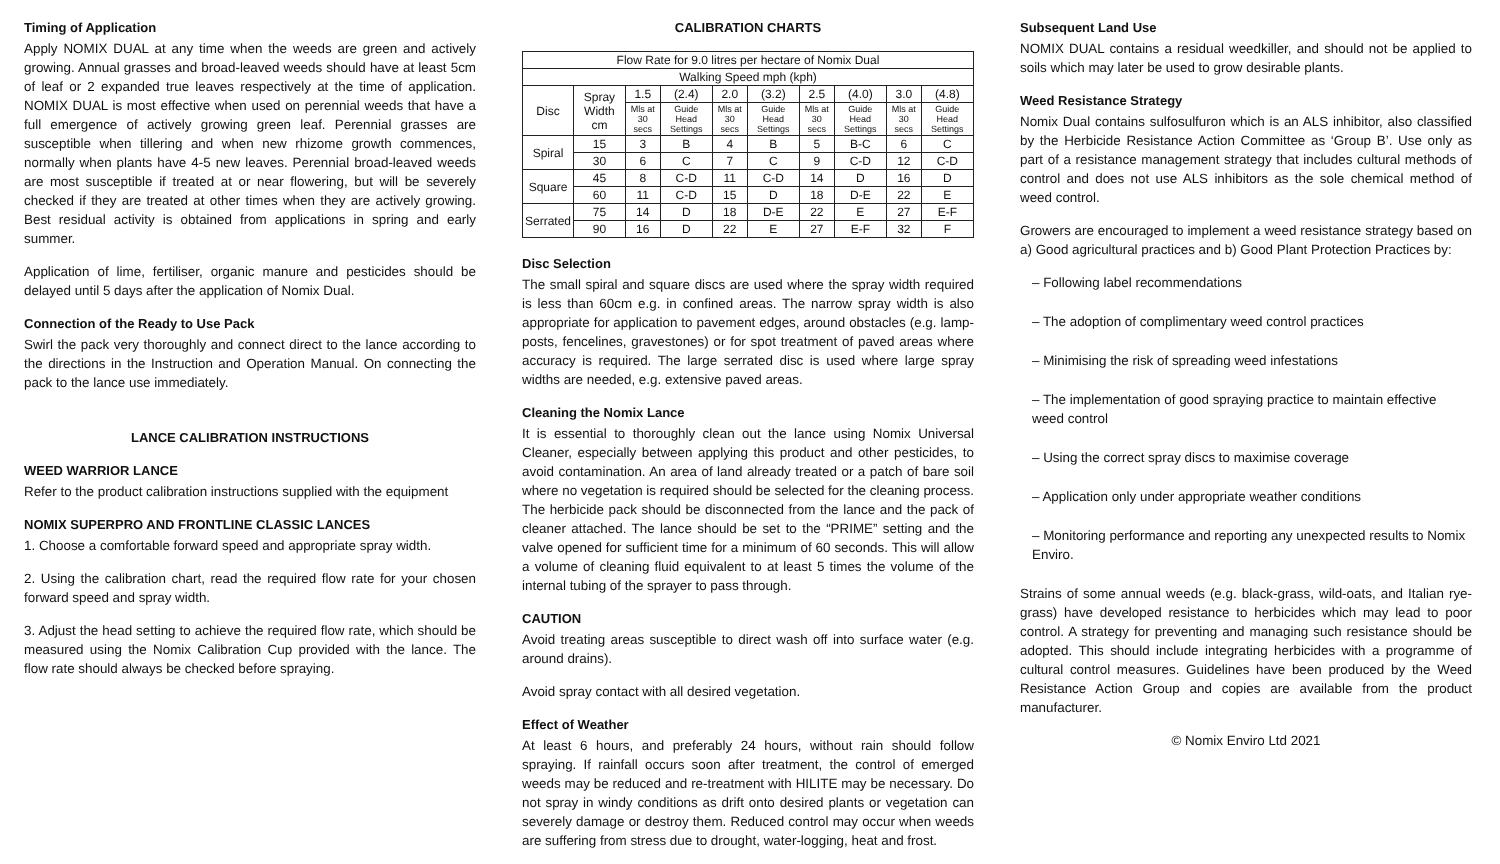Timing of Application
Apply NOMIX DUAL at any time when the weeds are green and actively growing. Annual grasses and broad-leaved weeds should have at least 5cm of leaf or 2 expanded true leaves respectively at the time of application. NOMIX DUAL is most effective when used on perennial weeds that have a full emergence of actively growing green leaf. Perennial grasses are susceptible when tillering and when new rhizome growth commences, normally when plants have 4-5 new leaves. Perennial broad-leaved weeds are most susceptible if treated at or near flowering, but will be severely checked if they are treated at other times when they are actively growing. Best residual activity is obtained from applications in spring and early summer.
Application of lime, fertiliser, organic manure and pesticides should be delayed until 5 days after the application of Nomix Dual.
Connection of the Ready to Use Pack
Swirl the pack very thoroughly and connect direct to the lance according to the directions in the Instruction and Operation Manual. On connecting the pack to the lance use immediately.
LANCE CALIBRATION INSTRUCTIONS
WEED WARRIOR LANCE
Refer to the product calibration instructions supplied with the equipment
NOMIX SUPERPRO AND FRONTLINE CLASSIC LANCES
1. Choose a comfortable forward speed and appropriate spray width.
2. Using the calibration chart, read the required flow rate for your chosen forward speed and spray width.
3. Adjust the head setting to achieve the required flow rate, which should be measured using the Nomix Calibration Cup provided with the lance. The flow rate should always be checked before spraying.
CALIBRATION CHARTS
| Flow Rate for 9.0 litres per hectare of Nomix Dual | | | | | | | | | |
| Walking Speed mph (kph) | | | | | | | | | |
| Disc | Spray Width cm | 1.5 | (2.4) | 2.0 | (3.2) | 2.5 | (4.0) | 3.0 | (4.8) |
| | | Mls at 30 secs | Guide Head Settings | Mls at 30 secs | Guide Head Settings | Mls at 30 secs | Guide Head Settings | Mls at 30 secs | Guide Head Settings |
| Spiral | 15 | 3 | B | 4 | B | 5 | B-C | 6 | C |
| | 30 | 6 | C | 7 | C | 9 | C-D | 12 | C-D |
| Square | 45 | 8 | C-D | 11 | C-D | 14 | D | 16 | D |
| | 60 | 11 | C-D | 15 | D | 18 | D-E | 22 | E |
| Serrated | 75 | 14 | D | 18 | D-E | 22 | E | 27 | E-F |
| | 90 | 16 | D | 22 | E | 27 | E-F | 32 | F |
Disc Selection
The small spiral and square discs are used where the spray width required is less than 60cm e.g. in confined areas. The narrow spray width is also appropriate for application to pavement edges, around obstacles (e.g. lamp-posts, fencelines, gravestones) or for spot treatment of paved areas where accuracy is required. The large serrated disc is used where large spray widths are needed, e.g. extensive paved areas.
Cleaning the Nomix Lance
It is essential to thoroughly clean out the lance using Nomix Universal Cleaner, especially between applying this product and other pesticides, to avoid contamination. An area of land already treated or a patch of bare soil where no vegetation is required should be selected for the cleaning process. The herbicide pack should be disconnected from the lance and the pack of cleaner attached. The lance should be set to the “PRIME” setting and the valve opened for sufficient time for a minimum of 60 seconds. This will allow a volume of cleaning fluid equivalent to at least 5 times the volume of the internal tubing of the sprayer to pass through.
CAUTION
Avoid treating areas susceptible to direct wash off into surface water (e.g. around drains).
Avoid spray contact with all desired vegetation.
Effect of Weather
At least 6 hours, and preferably 24 hours, without rain should follow spraying. If rainfall occurs soon after treatment, the control of emerged weeds may be reduced and re-treatment with HILITE may be necessary. Do not spray in windy conditions as drift onto desired plants or vegetation can severely damage or destroy them. Reduced control may occur when weeds are suffering from stress due to drought, water-logging, heat and frost.
Subsequent Land Use
NOMIX DUAL contains a residual weedkiller, and should not be applied to soils which may later be used to grow desirable plants.
Weed Resistance Strategy
Nomix Dual contains sulfosulfuron which is an ALS inhibitor, also classified by the Herbicide Resistance Action Committee as ‘Group B’. Use only as part of a resistance management strategy that includes cultural methods of control and does not use ALS inhibitors as the sole chemical method of weed control.
Growers are encouraged to implement a weed resistance strategy based on a) Good agricultural practices and b) Good Plant Protection Practices by:
– Following label recommendations
– The adoption of complimentary weed control practices
– Minimising the risk of spreading weed infestations
– The implementation of good spraying practice to maintain effective weed control
– Using the correct spray discs to maximise coverage
– Application only under appropriate weather conditions
– Monitoring performance and reporting any unexpected results to Nomix Enviro.
Strains of some annual weeds (e.g. black-grass, wild-oats, and Italian rye-grass) have developed resistance to herbicides which may lead to poor control. A strategy for preventing and managing such resistance should be adopted. This should include integrating herbicides with a programme of cultural control measures. Guidelines have been produced by the Weed Resistance Action Group and copies are available from the product manufacturer.
© Nomix Enviro Ltd 2021